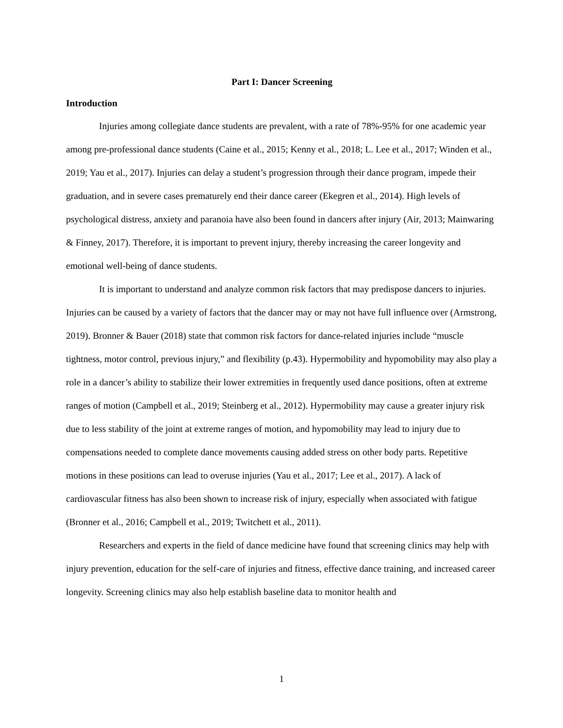Part I: Dancer Screening
Introduction
Injuries among collegiate dance students are prevalent, with a rate of 78%-95% for one academic year among pre-professional dance students (Caine et al., 2015; Kenny et al., 2018; L. Lee et al., 2017; Winden et al., 2019; Yau et al., 2017). Injuries can delay a student’s progression through their dance program, impede their graduation, and in severe cases prematurely end their dance career (Ekegren et al., 2014). High levels of psychological distress, anxiety and paranoia have also been found in dancers after injury (Air, 2013; Mainwaring & Finney, 2017). Therefore, it is important to prevent injury, thereby increasing the career longevity and emotional well-being of dance students.
It is important to understand and analyze common risk factors that may predispose dancers to injuries. Injuries can be caused by a variety of factors that the dancer may or may not have full influence over (Armstrong, 2019). Bronner & Bauer (2018) state that common risk factors for dance-related injuries include “muscle tightness, motor control, previous injury,” and flexibility (p.43). Hypermobility and hypomobility may also play a role in a dancer’s ability to stabilize their lower extremities in frequently used dance positions, often at extreme ranges of motion (Campbell et al., 2019; Steinberg et al., 2012). Hypermobility may cause a greater injury risk due to less stability of the joint at extreme ranges of motion, and hypomobility may lead to injury due to compensations needed to complete dance movements causing added stress on other body parts. Repetitive motions in these positions can lead to overuse injuries (Yau et al., 2017; Lee et al., 2017). A lack of cardiovascular fitness has also been shown to increase risk of injury, especially when associated with fatigue (Bronner et al., 2016; Campbell et al., 2019; Twitchett et al., 2011).
Researchers and experts in the field of dance medicine have found that screening clinics may help with injury prevention, education for the self-care of injuries and fitness, effective dance training, and increased career longevity. Screening clinics may also help establish baseline data to monitor health and
1